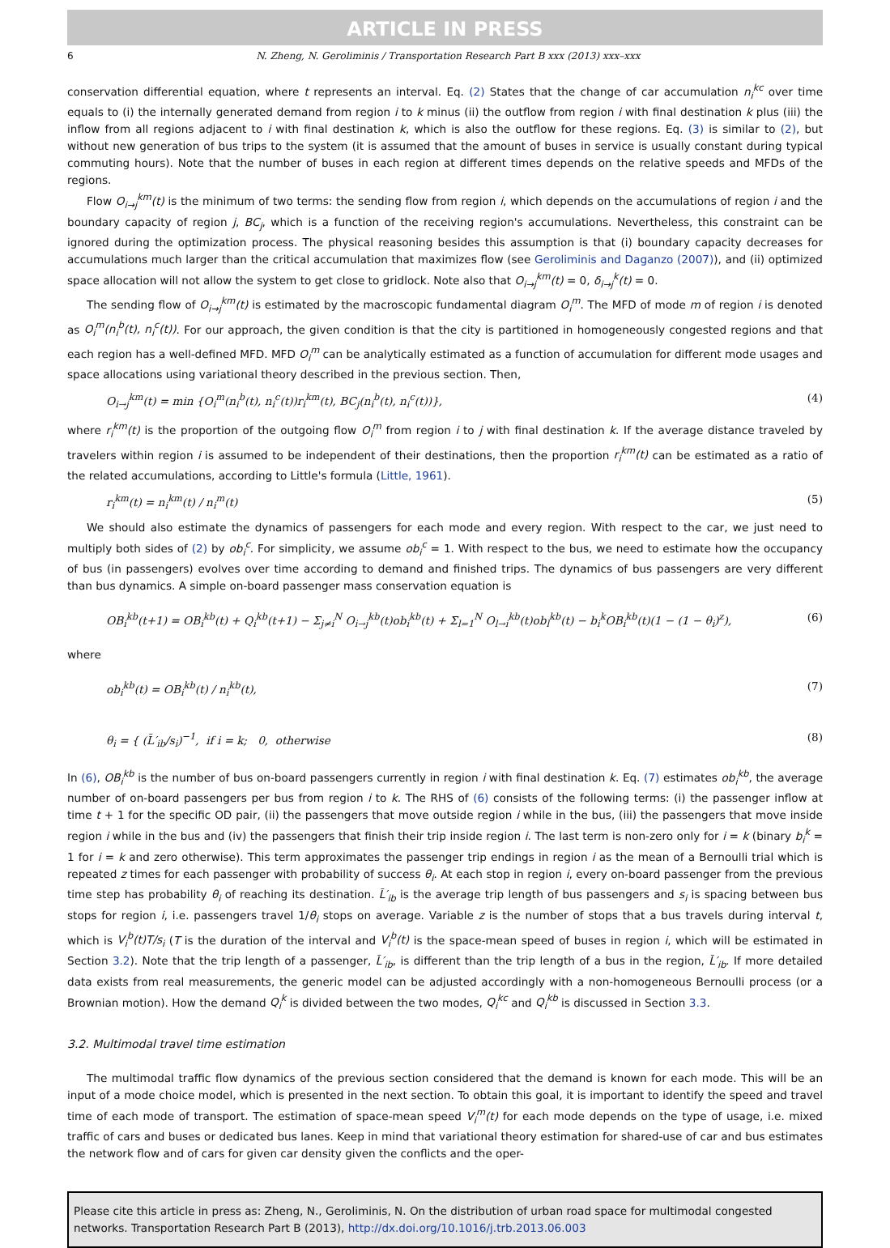ARTICLE IN PRESS
6 N. Zheng, N. Geroliminis / Transportation Research Part B xxx (2013) xxx–xxx
conservation differential equation, where t represents an interval. Eq. (2) States that the change of car accumulation n<sub>i</sub><sup>kc</sup> over time equals to (i) the internally generated demand from region i to k minus (ii) the outflow from region i with final destination k plus (iii) the inflow from all regions adjacent to i with final destination k, which is also the outflow for these regions. Eq. (3) is similar to (2), but without new generation of bus trips to the system (it is assumed that the amount of buses in service is usually constant during typical commuting hours). Note that the number of buses in each region at different times depends on the relative speeds and MFDs of the regions.
Flow O<sub>i→j</sub><sup>km</sup>(t) is the minimum of two terms: the sending flow from region i, which depends on the accumulations of region i and the boundary capacity of region j, BC<sub>j</sub>, which is a function of the receiving region's accumulations. Nevertheless, this constraint can be ignored during the optimization process. The physical reasoning besides this assumption is that (i) boundary capacity decreases for accumulations much larger than the critical accumulation that maximizes flow (see Geroliminis and Daganzo (2007)), and (ii) optimized space allocation will not allow the system to get close to gridlock. Note also that O<sub>i→j</sub><sup>km</sup>(t) = 0, δ<sub>i→j</sub><sup>k</sup>(t) = 0.
The sending flow of O<sub>i→j</sub><sup>km</sup>(t) is estimated by the macroscopic fundamental diagram O<sub>i</sub><sup>m</sup>. The MFD of mode m of region i is denoted as O<sub>i</sub><sup>m</sup>(n<sub>i</sub><sup>b</sup>(t), n<sub>i</sub><sup>c</sup>(t)). For our approach, the given condition is that the city is partitioned in homogeneously congested regions and that each region has a well-defined MFD. MFD O<sub>i</sub><sup>m</sup> can be analytically estimated as a function of accumulation for different mode usages and space allocations using variational theory described in the previous section. Then,
O<sub>i→j</sub><sup>km</sup>(t) = min {O<sub>i</sub><sup>m</sup>(n<sub>i</sub><sup>b</sup>(t), n<sub>i</sub><sup>c</sup>(t))r<sub>i</sub><sup>km</sup>(t), BC<sub>j</sub>(n<sub>i</sub><sup>b</sup>(t), n<sub>i</sub><sup>c</sup>(t))}, (4)
where r<sub>i</sub><sup>km</sup>(t) is the proportion of the outgoing flow O<sub>i</sub><sup>m</sup> from region i to j with final destination k. If the average distance traveled by travelers within region i is assumed to be independent of their destinations, then the proportion r<sub>i</sub><sup>km</sup>(t) can be estimated as a ratio of the related accumulations, according to Little's formula (Little, 1961).
r<sub>i</sub><sup>km</sup>(t) = n<sub>i</sub><sup>km</sup>(t) / n<sub>i</sub><sup>m</sup>(t) (5)
We should also estimate the dynamics of passengers for each mode and every region. With respect to the car, we just need to multiply both sides of (2) by ob<sub>i</sub><sup>c</sup>. For simplicity, we assume ob<sub>i</sub><sup>c</sup> = 1. With respect to the bus, we need to estimate how the occupancy of bus (in passengers) evolves over time according to demand and finished trips. The dynamics of bus passengers are very different than bus dynamics. A simple on-board passenger mass conservation equation is
OB<sub>i</sub><sup>kb</sup>(t+1) = OB<sub>i</sub><sup>kb</sup>(t) + Q<sub>i</sub><sup>kb</sup>(t+1) − Σ<sub>j≠i</sub><sup>N</sup> O<sub>i→j</sub><sup>kb</sup>(t)ob<sub>i</sub><sup>kb</sup>(t) + Σ<sub>l=1</sub><sup>N</sup> O<sub>l→i</sub><sup>kb</sup>(t)ob<sub>l</sub><sup>kb</sup>(t) − b<sub>i</sub><sup>k</sup>OB<sub>i</sub><sup>kb</sup>(t)(1 − (1 − θ<sub>i</sub>)<sup>z</sup>), (6)
where
ob<sub>i</sub><sup>kb</sup>(t) = OB<sub>i</sub><sup>kb</sup>(t) / n<sub>i</sub><sup>kb</sup>(t), (7)
θ<sub>i</sub> = { (L̄′<sub>ib</sub>/s<sub>i</sub>)<sup>−1</sup>, if i = k; 0, otherwise (8)
In (6), OB<sub>i</sub><sup>kb</sup> is the number of bus on-board passengers currently in region i with final destination k. Eq. (7) estimates ob<sub>i</sub><sup>kb</sup>, the average number of on-board passengers per bus from region i to k. The RHS of (6) consists of the following terms: (i) the passenger inflow at time t + 1 for the specific OD pair, (ii) the passengers that move outside region i while in the bus, (iii) the passengers that move inside region i while in the bus and (iv) the passengers that finish their trip inside region i. The last term is non-zero only for i = k (binary b<sub>i</sub><sup>k</sup> = 1 for i = k and zero otherwise). This term approximates the passenger trip endings in region i as the mean of a Bernoulli trial which is repeated z times for each passenger with probability of success θ<sub>i</sub>. At each stop in region i, every on-board passenger from the previous time step has probability θ<sub>i</sub> of reaching its destination. L̄′<sub>ib</sub> is the average trip length of bus passengers and s<sub>i</sub> is spacing between bus stops for region i, i.e. passengers travel 1/θ<sub>i</sub> stops on average. Variable z is the number of stops that a bus travels during interval t, which is V<sub>i</sub><sup>b</sup>(t)T/s<sub>i</sub> (T is the duration of the interval and V<sub>i</sub><sup>b</sup>(t) is the space-mean speed of buses in region i, which will be estimated in Section 3.2). Note that the trip length of a passenger, L̄′<sub>ib</sub>, is different than the trip length of a bus in the region, L̄′<sub>ib</sub>. If more detailed data exists from real measurements, the generic model can be adjusted accordingly with a non-homogeneous Bernoulli process (or a Brownian motion). How the demand Q<sub>i</sub><sup>k</sup> is divided between the two modes, Q<sub>i</sub><sup>kc</sup> and Q<sub>i</sub><sup>kb</sup> is discussed in Section 3.3.
3.2. Multimodal travel time estimation
The multimodal traffic flow dynamics of the previous section considered that the demand is known for each mode. This will be an input of a mode choice model, which is presented in the next section. To obtain this goal, it is important to identify the speed and travel time of each mode of transport. The estimation of space-mean speed V<sub>i</sub><sup>m</sup>(t) for each mode depends on the type of usage, i.e. mixed traffic of cars and buses or dedicated bus lanes. Keep in mind that variational theory estimation for shared-use of car and bus estimates the network flow and of cars for given car density given the conflicts and the oper-
Please cite this article in press as: Zheng, N., Geroliminis, N. On the distribution of urban road space for multimodal congested networks. Transportation Research Part B (2013), http://dx.doi.org/10.1016/j.trb.2013.06.003